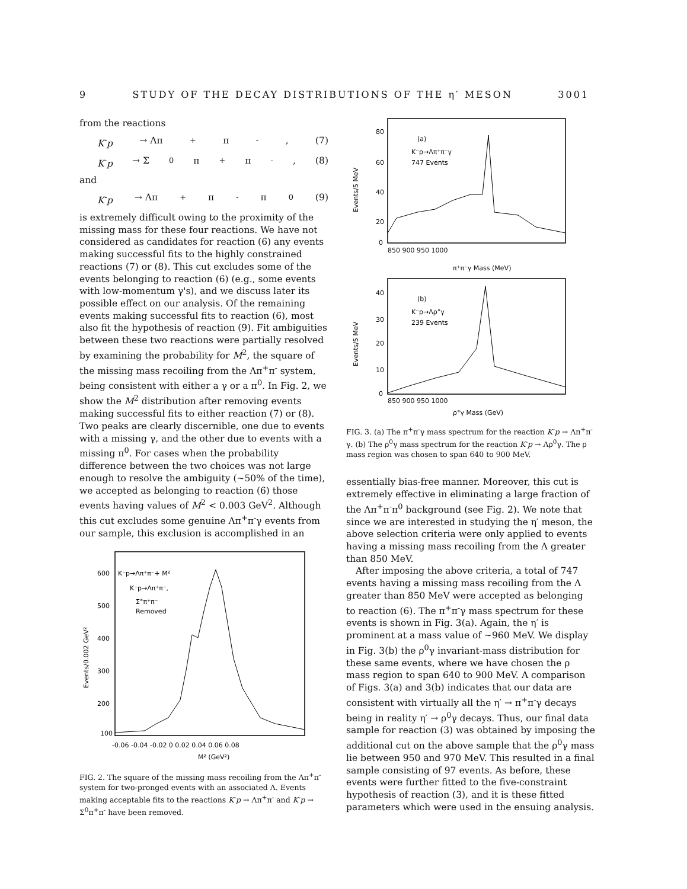9 STUDY OF THE DECAY DISTRIBUTIONS OF THE η′ MESON 3001
from the reactions
K<sup>-</sup>p → Λπ<sup>+</sup>π<sup>-</sup> , (7)
K<sup>-</sup>p → Σ<sup>0</sup>π<sup>+</sup>π<sup>-</sup> , (8)
and
K<sup>-</sup>p → Λπ<sup>+</sup>π<sup>-</sup>π<sup>0</sup> (9)
is extremely difficult owing to the proximity of the missing mass for these four reactions. We have not considered as candidates for reaction (6) any events making successful fits to the highly constrained reactions (7) or (8). This cut excludes some of the events belonging to reaction (6) (e.g., some events with low-momentum γ's), and we discuss later its possible effect on our analysis. Of the remaining events making successful fits to reaction (6), most also fit the hypothesis of reaction (9). Fit ambiguities between these two reactions were partially resolved by examining the probability for M<sup>2</sup>, the square of the missing mass recoiling from the Λπ<sup>+</sup>π<sup>-</sup> system, being consistent with either a γ or a π<sup>0</sup>. In Fig. 2, we show the M<sup>2</sup> distribution after removing events making successful fits to either reaction (7) or (8). Two peaks are clearly discernible, one due to events with a missing γ, and the other due to events with a missing π<sup>0</sup>. For cases when the probability difference between the two choices was not large enough to resolve the ambiguity (~50% of the time), we accepted as belonging to reaction (6) those events having values of M<sup>2</sup> < 0.003 GeV<sup>2</sup>. Although this cut excludes some genuine Λπ<sup>+</sup>π<sup>-</sup>γ events from our sample, this exclusion is accomplished in an
600
500
400
300
200
100
K⁻p→Λπ⁺π⁻+ M²
K⁻p→Λπ⁺π⁻,
Σ°π⁺π⁻
Removed
Events/0.002 GeV²
-0.06 -0.04 -0.02 0 0.02 0.04 0.06 0.08
M² (GeV²)
FIG. 2. The square of the missing mass recoiling from the Λπ<sup>+</sup>π<sup>-</sup> system for two-pronged events with an associated Λ. Events making acceptable fits to the reactions K<sup>-</sup>p → Λπ<sup>+</sup>π<sup>-</sup> and K<sup>-</sup>p → Σ<sup>0</sup>π<sup>+</sup>π<sup>-</sup> have been removed.
80
60
40
20
0
(a)
K⁻p→Λπ⁺π⁻γ
747 Events
Events/5 MeV
850 900 950 1000
π⁺π⁻γ Mass (MeV)
40
30
20
10
0
(b)
K⁻p→Λρ°γ
239 Events
Events/5 MeV
850 900 950 1000
ρ°γ Mass (GeV)
FIG. 3. (a) The π<sup>+</sup>π<sup>-</sup>γ mass spectrum for the reaction K<sup>-</sup>p → Λπ<sup>+</sup>π<sup>-</sup>γ. (b) The ρ<sup>0</sup>γ mass spectrum for the reaction K<sup>-</sup>p → Λρ<sup>0</sup>γ. The ρ mass region was chosen to span 640 to 900 MeV.
essentially bias-free manner. Moreover, this cut is extremely effective in eliminating a large fraction of the Λπ<sup>+</sup>π<sup>-</sup>π<sup>0</sup> background (see Fig. 2). We note that since we are interested in studying the η′ meson, the above selection criteria were only applied to events having a missing mass recoiling from the Λ greater than 850 MeV.
After imposing the above criteria, a total of 747 events having a missing mass recoiling from the Λ greater than 850 MeV were accepted as belonging to reaction (6). The π<sup>+</sup>π<sup>-</sup>γ mass spectrum for these events is shown in Fig. 3(a). Again, the η′ is prominent at a mass value of ~960 MeV. We display in Fig. 3(b) the ρ<sup>0</sup>γ invariant-mass distribution for these same events, where we have chosen the ρ mass region to span 640 to 900 MeV. A comparison of Figs. 3(a) and 3(b) indicates that our data are consistent with virtually all the η′ → π<sup>+</sup>π<sup>-</sup>γ decays being in reality η′ → ρ<sup>0</sup>γ decays. Thus, our final data sample for reaction (3) was obtained by imposing the additional cut on the above sample that the ρ<sup>0</sup>γ mass lie between 950 and 970 MeV. This resulted in a final sample consisting of 97 events. As before, these events were further fitted to the five-constraint hypothesis of reaction (3), and it is these fitted parameters which were used in the ensuing analysis.